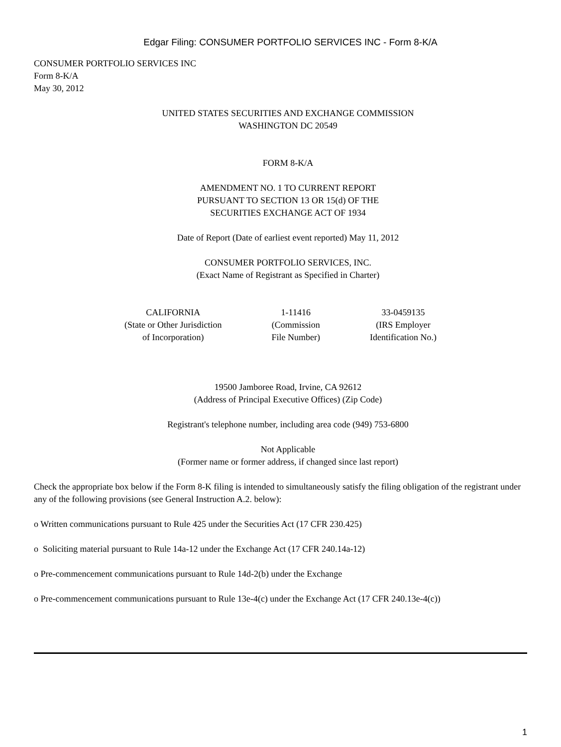Edgar Filing: CONSUMER PORTFOLIO SERVICES INC - Form 8-K/A
CONSUMER PORTFOLIO SERVICES INC
Form 8-K/A
May 30, 2012
UNITED STATES SECURITIES AND EXCHANGE COMMISSION
WASHINGTON DC 20549
FORM 8-K/A
AMENDMENT NO. 1 TO CURRENT REPORT
PURSUANT TO SECTION 13 OR 15(d) OF THE
SECURITIES EXCHANGE ACT OF 1934
Date of Report (Date of earliest event reported) May 11, 2012
CONSUMER PORTFOLIO SERVICES, INC.
(Exact Name of Registrant as Specified in Charter)
| CALIFORNIA (State or Other Jurisdiction of Incorporation) | 1-11416 (Commission File Number) | 33-0459135 (IRS Employer Identification No.) |
19500 Jamboree Road, Irvine, CA 92612
(Address of Principal Executive Offices) (Zip Code)
Registrant's telephone number, including area code (949) 753-6800
Not Applicable
(Former name or former address, if changed since last report)
Check the appropriate box below if the Form 8-K filing is intended to simultaneously satisfy the filing obligation of the registrant under any of the following provisions (see General Instruction A.2. below):
o Written communications pursuant to Rule 425 under the Securities Act (17 CFR 230.425)
o Soliciting material pursuant to Rule 14a-12 under the Exchange Act (17 CFR 240.14a-12)
o Pre-commencement communications pursuant to Rule 14d-2(b) under the Exchange
o Pre-commencement communications pursuant to Rule 13e-4(c) under the Exchange Act (17 CFR 240.13e-4(c))
1